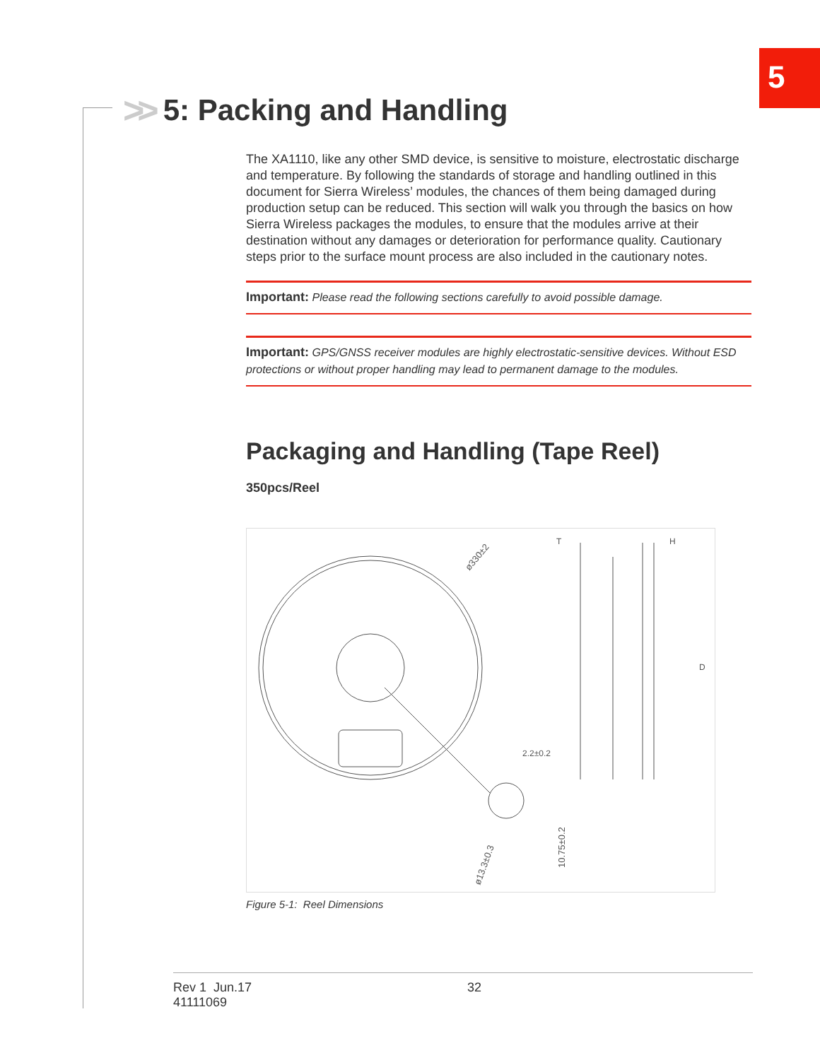5
>> 5: Packing and Handling
The XA1110, like any other SMD device, is sensitive to moisture, electrostatic discharge and temperature. By following the standards of storage and handling outlined in this document for Sierra Wireless’ modules, the chances of them being damaged during production setup can be reduced. This section will walk you through the basics on how Sierra Wireless packages the modules, to ensure that the modules arrive at their destination without any damages or deterioration for performance quality. Cautionary steps prior to the surface mount process are also included in the cautionary notes.
Important: Please read the following sections carefully to avoid possible damage.
Important: GPS/GNSS receiver modules are highly electrostatic-sensitive devices. Without ESD protections or without proper handling may lead to permanent damage to the modules.
Packaging and Handling (Tape Reel)
350pcs/Reel
2.2±0.2
ø330±2
10.75±0.2
ø13.3±0.3
T
H
D
Figure 5-1: Reel Dimensions
Rev 1 Jun.17
41111069
32